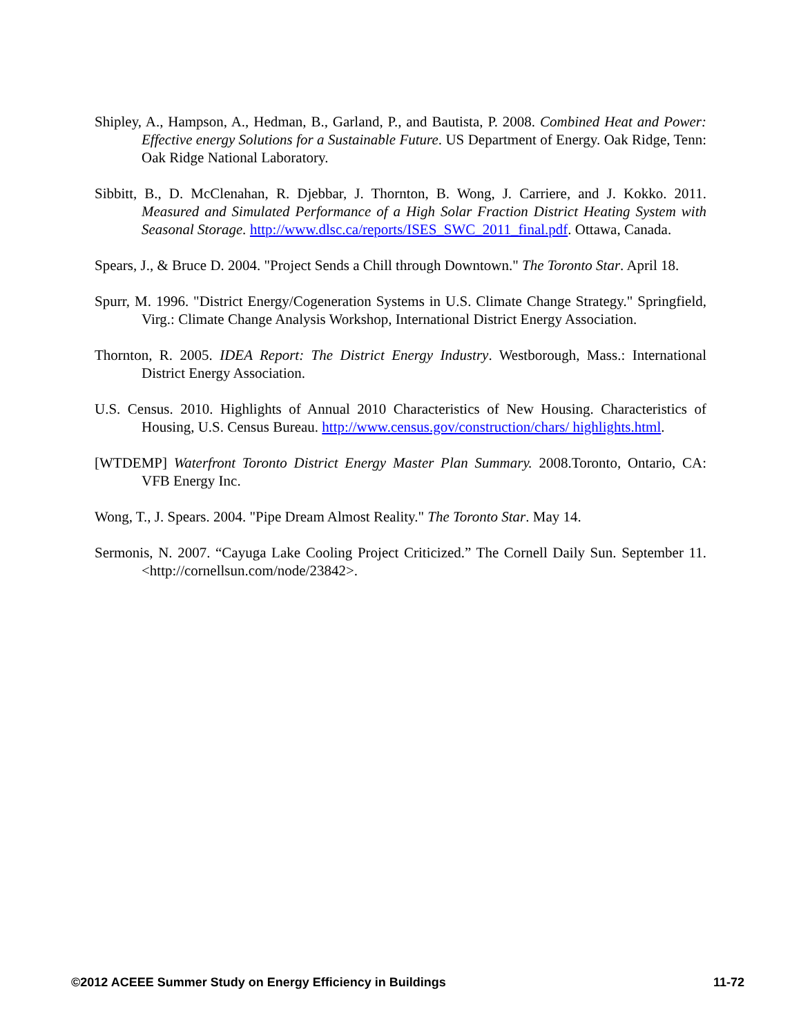Shipley, A., Hampson, A., Hedman, B., Garland, P., and Bautista, P. 2008. Combined Heat and Power: Effective energy Solutions for a Sustainable Future. US Department of Energy. Oak Ridge, Tenn: Oak Ridge National Laboratory.
Sibbitt, B., D. McClenahan, R. Djebbar, J. Thornton, B. Wong, J. Carriere, and J. Kokko. 2011. Measured and Simulated Performance of a High Solar Fraction District Heating System with Seasonal Storage. http://www.dlsc.ca/reports/ISES_SWC_2011_final.pdf. Ottawa, Canada.
Spears, J., & Bruce D. 2004. "Project Sends a Chill through Downtown." The Toronto Star. April 18.
Spurr, M. 1996. "District Energy/Cogeneration Systems in U.S. Climate Change Strategy." Springfield, Virg.: Climate Change Analysis Workshop, International District Energy Association.
Thornton, R. 2005. IDEA Report: The District Energy Industry. Westborough, Mass.: International District Energy Association.
U.S. Census. 2010. Highlights of Annual 2010 Characteristics of New Housing. Characteristics of Housing, U.S. Census Bureau. http://www.census.gov/construction/chars/ highlights.html.
[WTDEMP] Waterfront Toronto District Energy Master Plan Summary. 2008.Toronto, Ontario, CA: VFB Energy Inc.
Wong, T., J. Spears. 2004. "Pipe Dream Almost Reality." The Toronto Star. May 14.
Sermonis, N. 2007. “Cayuga Lake Cooling Project Criticized.” The Cornell Daily Sun. September 11. <http://cornellsun.com/node/23842>.
©2012 ACEEE Summer Study on Energy Efficiency in Buildings 11-72